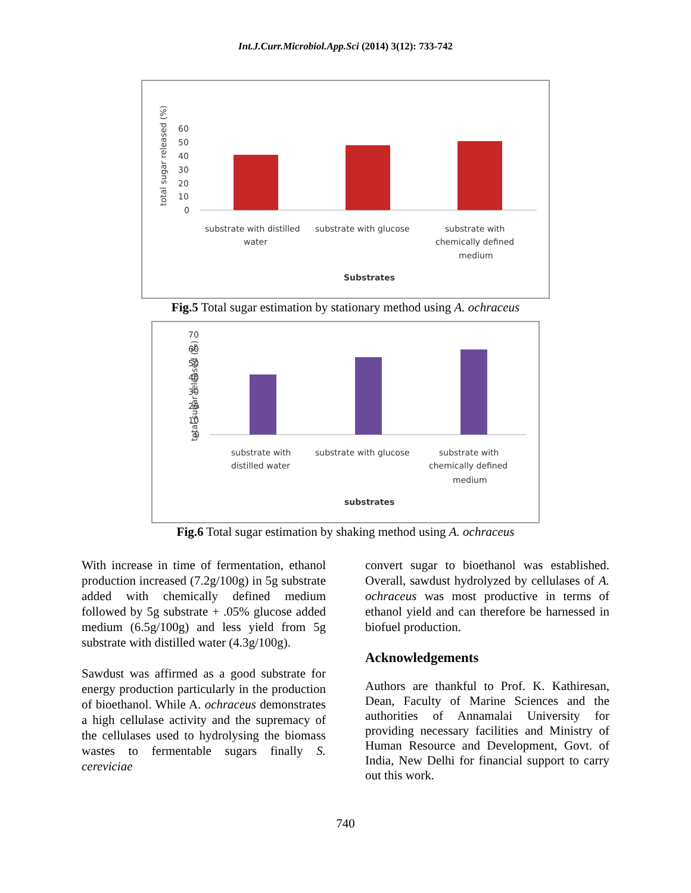Int.J.Curr.Microbiol.App.Sci (2014) 3(12): 733-742
total sugar released (%)
60
50
40
30
20
10
0
substrate with distilled
water
substrate with glucose
substrate with
chemically defined
medium
Substrates
Fig.5 Total sugar estimation by stationary method using A. ochraceus
total sugar released (%)
70
60
50
40
30
20
10
0
substrate with
distilled water
substrate with glucose
substrate with
chemically defined
medium
substrates
Fig.6 Total sugar estimation by shaking method using A. ochraceus
With increase in time of fermentation, ethanol production increased (7.2g/100g) in 5g substrate added with chemically defined medium followed by 5g substrate + .05% glucose added medium (6.5g/100g) and less yield from 5g substrate with distilled water (4.3g/100g).
Sawdust was affirmed as a good substrate for energy production particularly in the production of bioethanol. While A. ochraceus demonstrates a high cellulase activity and the supremacy of the cellulases used to hydrolysing the biomass wastes to fermentable sugars finally S. cereviciae
convert sugar to bioethanol was established. Overall, sawdust hydrolyzed by cellulases of A. ochraceus was most productive in terms of ethanol yield and can therefore be harnessed in biofuel production.
Acknowledgements
Authors are thankful to Prof. K. Kathiresan, Dean, Faculty of Marine Sciences and the authorities of Annamalai University for providing necessary facilities and Ministry of Human Resource and Development, Govt. of India, New Delhi for financial support to carry out this work.
740